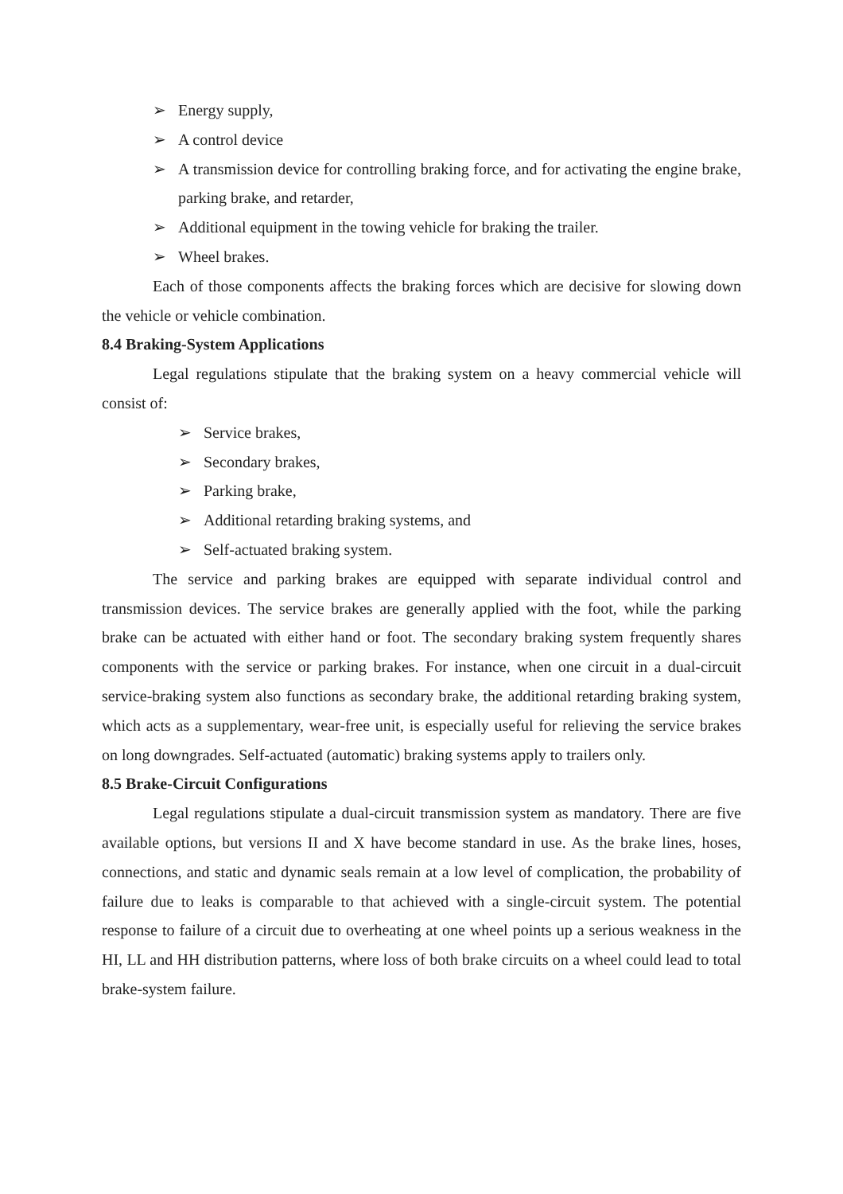➢ Energy supply,
➢ A control device
➢ A transmission device for controlling braking force, and for activating the engine brake, parking brake, and retarder,
➢ Additional equipment in the towing vehicle for braking the trailer.
➢ Wheel brakes.
Each of those components affects the braking forces which are decisive for slowing down the vehicle or vehicle combination.
8.4 Braking-System Applications
Legal regulations stipulate that the braking system on a heavy commercial vehicle will consist of:
➢ Service brakes,
➢ Secondary brakes,
➢ Parking brake,
➢ Additional retarding braking systems, and
➢ Self-actuated braking system.
The service and parking brakes are equipped with separate individual control and transmission devices. The service brakes are generally applied with the foot, while the parking brake can be actuated with either hand or foot. The secondary braking system frequently shares components with the service or parking brakes. For instance, when one circuit in a dual-circuit service-braking system also functions as secondary brake, the additional retarding braking system, which acts as a supplementary, wear-free unit, is especially useful for relieving the service brakes on long downgrades. Self-actuated (automatic) braking systems apply to trailers only.
8.5 Brake-Circuit Configurations
Legal regulations stipulate a dual-circuit transmission system as mandatory. There are five available options, but versions II and X have become standard in use. As the brake lines, hoses, connections, and static and dynamic seals remain at a low level of complication, the probability of failure due to leaks is comparable to that achieved with a single-circuit system. The potential response to failure of a circuit due to overheating at one wheel points up a serious weakness in the HI, LL and HH distribution patterns, where loss of both brake circuits on a wheel could lead to total brake-system failure.